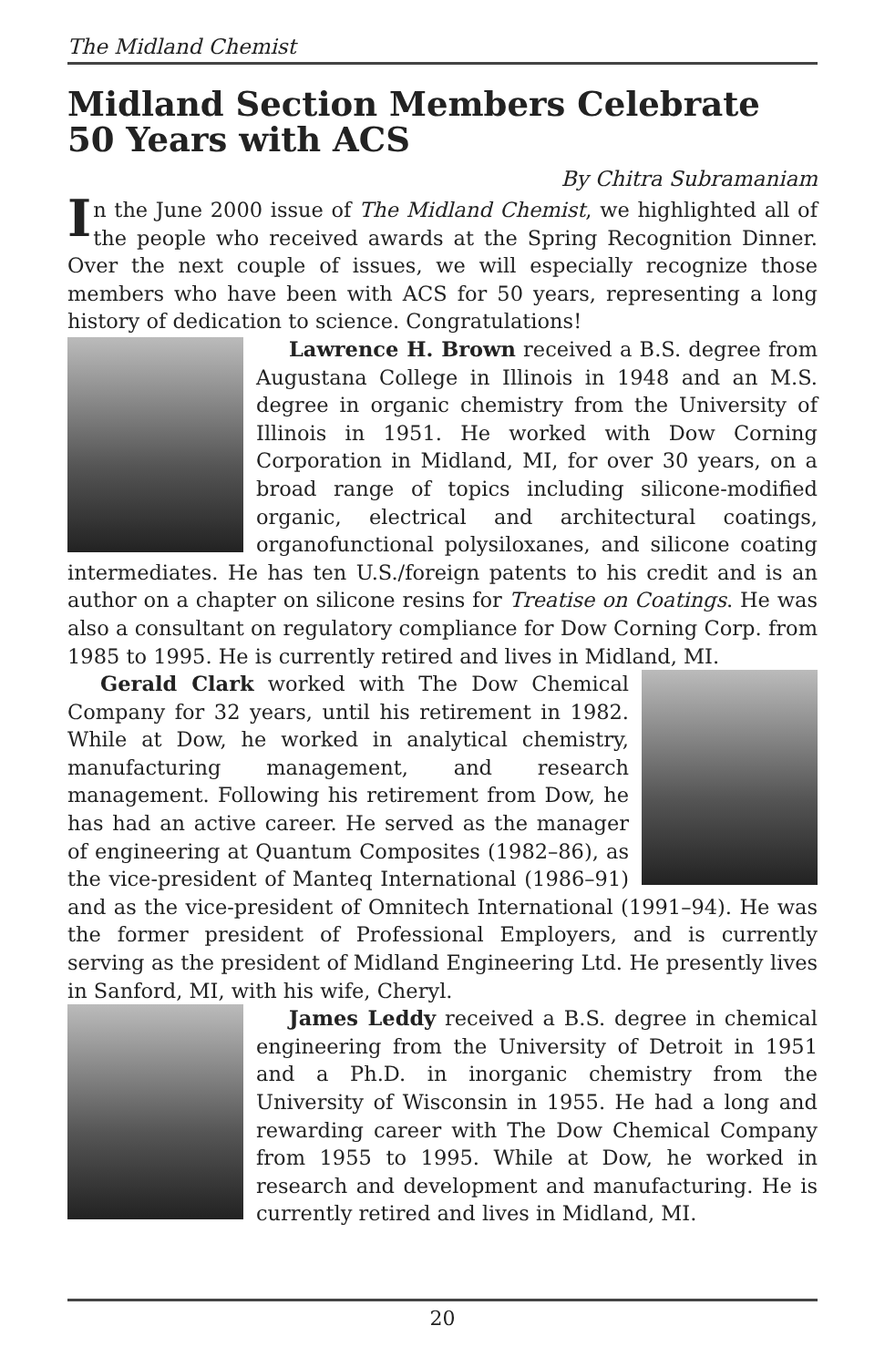The Midland Chemist
Midland Section Members Celebrate
50 Years with ACS
By Chitra Subramaniam
In the June 2000 issue of The Midland Chemist, we highlighted all of the people who received awards at the Spring Recognition Dinner. Over the next couple of issues, we will especially recognize those members who have been with ACS for 50 years, representing a long history of dedication to science. Congratulations!
Lawrence H. Brown received a B.S. degree from Augustana College in Illinois in 1948 and an M.S. degree in organic chemistry from the University of Illinois in 1951. He worked with Dow Corning Corporation in Midland, MI, for over 30 years, on a broad range of topics including silicone-modified organic, electrical and architectural coatings, organofunctional polysiloxanes, and silicone coating intermediates. He has ten U.S./foreign patents to his credit and is an author on a chapter on silicone resins for Treatise on Coatings. He was also a consultant on regulatory compliance for Dow Corning Corp. from 1985 to 1995. He is currently retired and lives in Midland, MI.
Gerald Clark worked with The Dow Chemical Company for 32 years, until his retirement in 1982. While at Dow, he worked in analytical chemistry, manufacturing management, and research management. Following his retirement from Dow, he has had an active career. He served as the manager of engineering at Quantum Composites (1982–86), as the vice-president of Manteq International (1986–91) and as the vice-president of Omnitech International (1991–94). He was the former president of Professional Employers, and is currently serving as the president of Midland Engineering Ltd. He presently lives in Sanford, MI, with his wife, Cheryl.
James Leddy received a B.S. degree in chemical engineering from the University of Detroit in 1951 and a Ph.D. in inorganic chemistry from the University of Wisconsin in 1955. He had a long and rewarding career with The Dow Chemical Company from 1955 to 1995. While at Dow, he worked in research and development and manufacturing. He is currently retired and lives in Midland, MI.
20